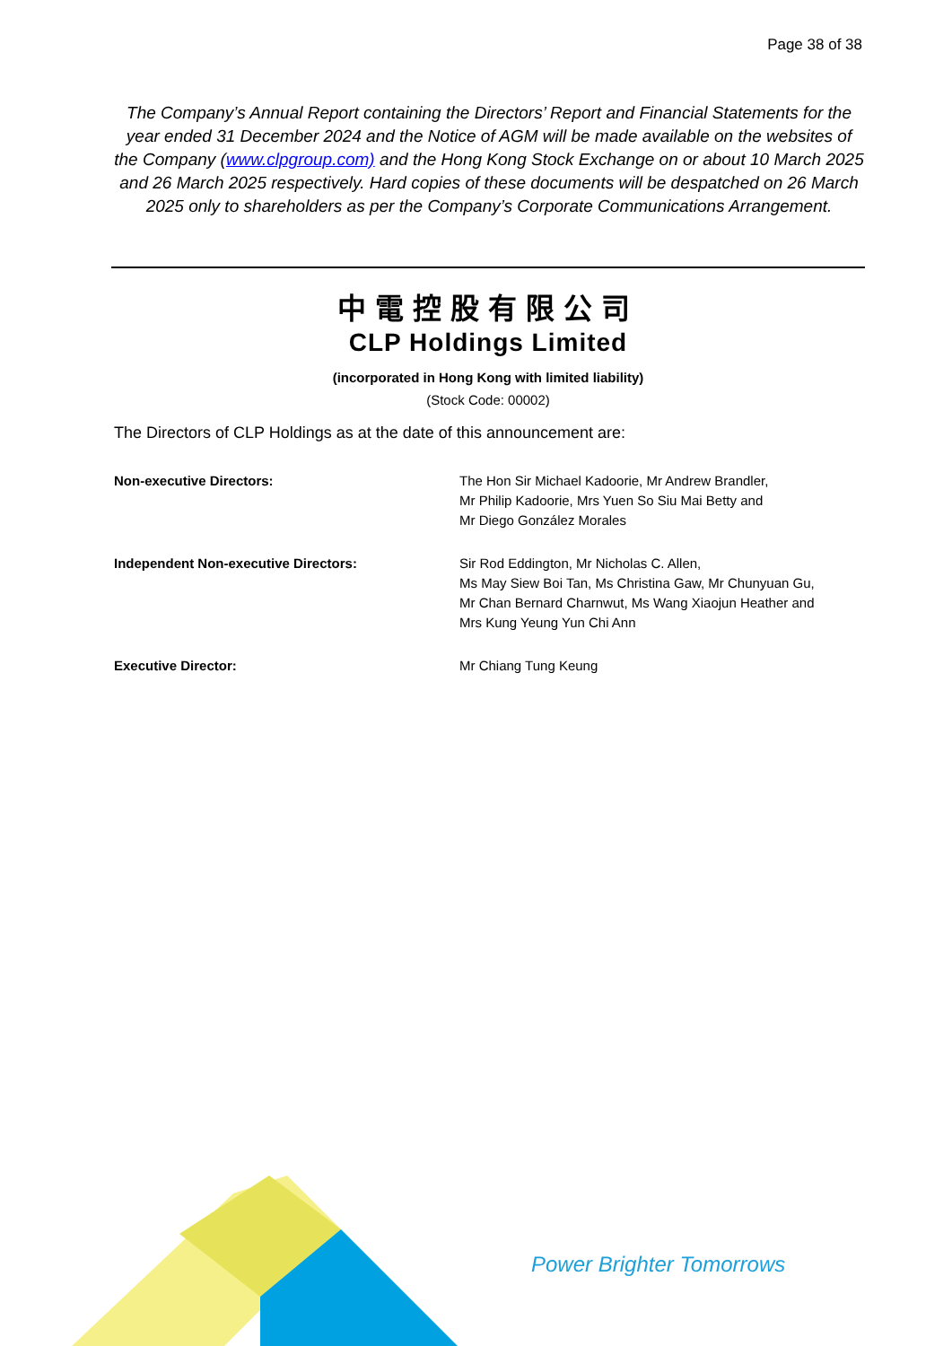Page 38 of 38
The Company’s Annual Report containing the Directors’ Report and Financial Statements for the year ended 31 December 2024 and the Notice of AGM will be made available on the websites of the Company (www.clpgroup.com) and the Hong Kong Stock Exchange on or about 10 March 2025 and 26 March 2025 respectively. Hard copies of these documents will be despatched on 26 March 2025 only to shareholders as per the Company’s Corporate Communications Arrangement.
中電控股有限公司
CLP Holdings Limited
(incorporated in Hong Kong with limited liability)
(Stock Code: 00002)
The Directors of CLP Holdings as at the date of this announcement are:
Non-executive Directors: The Hon Sir Michael Kadoorie, Mr Andrew Brandler,
Mr Philip Kadoorie, Mrs Yuen So Siu Mai Betty and
Mr Diego González Morales
Independent Non-executive Directors: Sir Rod Eddington, Mr Nicholas C. Allen,
Ms May Siew Boi Tan, Ms Christina Gaw, Mr Chunyuan Gu,
Mr Chan Bernard Charnwut, Ms Wang Xiaojun Heather and
Mrs Kung Yeung Yun Chi Ann
Executive Director: Mr Chiang Tung Keung
Power Brighter Tomorrows